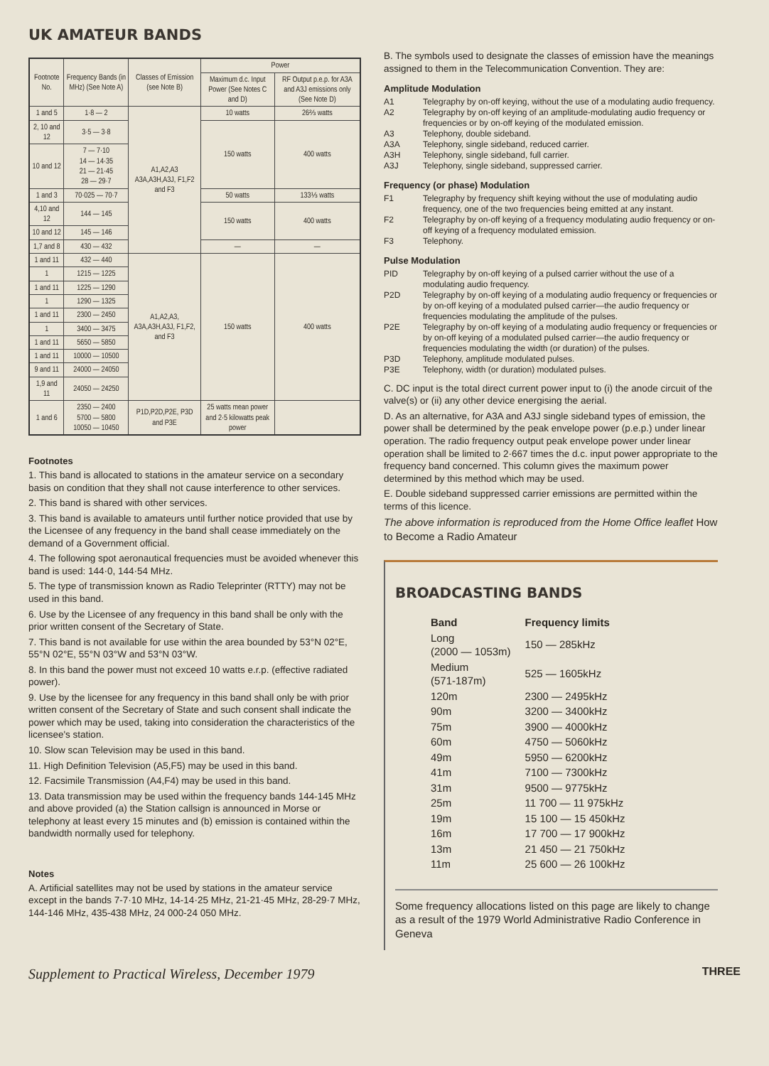UK AMATEUR BANDS
| Footnote No. | Frequency Bands (in MHz) (See Note A) | Classes of Emission (see Note B) | Power | |
| --- | --- | --- | --- | --- |
| | | | Maximum d.c. Input Power (See Notes C and D) | RF Output p.e.p. for A3A and A3J emissions only (See Note D) |
| 1 and 5 | 1·8 — 2 | A1,A2,A3 A3A,A3H,A3J, F1,F2 and F3 | 10 watts | 26⅔ watts |
| 2, 10 and 12 | 3·5 — 3·8 | | 150 watts | 400 watts |
| 10 and 12 | 7 — 7·10 14 — 14·35 21 — 21·45 28 — 29·7 | | | |
| 1 and 3 | 70·025 — 70·7 | | 50 watts | 133⅓ watts |
| 4,10 and 12 | 144 — 145 | | 150 watts | 400 watts |
| 10 and 12 | 145 — 146 | | | |
| 1,7 and 8 | 430 — 432 | | — | — |
| 1 and 11 | 432 — 440 | A1,A2,A3, A3A,A3H,A3J, F1,F2, and F3 | 150 watts | 400 watts |
| 1 | 1215 — 1225 | | | |
| 1 and 11 | 1225 — 1290 | | | |
| 1 | 1290 — 1325 | | | |
| 1 and 11 | 2300 — 2450 | | | |
| 1 | 3400 — 3475 | | | |
| 1 and 11 | 5650 — 5850 | | | |
| 1 and 11 | 10000 — 10500 | | | |
| 9 and 11 | 24000 — 24050 | | | |
| 1,9 and 11 | 24050 — 24250 | | | |
| 1 and 6 | 2350 — 2400 5700 — 5800 10050 — 10450 | P1D,P2D,P2E, P3D and P3E | 25 watts mean power and 2·5 kilowatts peak power | |
Footnotes
1. This band is allocated to stations in the amateur service on a secondary basis on condition that they shall not cause interference to other services.
2. This band is shared with other services.
3. This band is available to amateurs until further notice provided that use by the Licensee of any frequency in the band shall cease immediately on the demand of a Government official.
4. The following spot aeronautical frequencies must be avoided whenever this band is used: 144·0, 144·54 MHz.
5. The type of transmission known as Radio Teleprinter (RTTY) may not be used in this band.
6. Use by the Licensee of any frequency in this band shall be only with the prior written consent of the Secretary of State.
7. This band is not available for use within the area bounded by 53°N 02°E, 55°N 02°E, 55°N 03°W and 53°N 03°W.
8. In this band the power must not exceed 10 watts e.r.p. (effective radiated power).
9. Use by the licensee for any frequency in this band shall only be with prior written consent of the Secretary of State and such consent shall indicate the power which may be used, taking into consideration the characteristics of the licensee's station.
10. Slow scan Television may be used in this band.
11. High Definition Television (A5,F5) may be used in this band.
12. Facsimile Transmission (A4,F4) may be used in this band.
13. Data transmission may be used within the frequency bands 144-145 MHz and above provided (a) the Station callsign is announced in Morse or telephony at least every 15 minutes and (b) emission is contained within the bandwidth normally used for telephony.
Notes
A. Artificial satellites may not be used by stations in the amateur service except in the bands 7-7·10 MHz, 14-14·25 MHz, 21-21·45 MHz, 28-29·7 MHz, 144-146 MHz, 435-438 MHz, 24 000-24 050 MHz.
B. The symbols used to designate the classes of emission have the meanings assigned to them in the Telecommunication Convention. They are:
Amplitude Modulation
A1 Telegraphy by on-off keying, without the use of a modulating audio frequency.
A2 Telegraphy by on-off keying of an amplitude-modulating audio frequency or frequencies or by on-off keying of the modulated emission.
A3 Telephony, double sideband.
A3A Telephony, single sideband, reduced carrier.
A3H Telephony, single sideband, full carrier.
A3J Telephony, single sideband, suppressed carrier.
Frequency (or phase) Modulation
F1 Telegraphy by frequency shift keying without the use of modulating audio frequency, one of the two frequencies being emitted at any instant.
F2 Telegraphy by on-off keying of a frequency modulating audio frequency or on-off keying of a frequency modulated emission.
F3 Telephony.
Pulse Modulation
PID Telegraphy by on-off keying of a pulsed carrier without the use of a modulating audio frequency.
P2D Telegraphy by on-off keying of a modulating audio frequency or frequencies or by on-off keying of a modulated pulsed carrier—the audio frequency or frequencies modulating the amplitude of the pulses.
P2E Telegraphy by on-off keying of a modulating audio frequency or frequencies or by on-off keying of a modulated pulsed carrier—the audio frequency or frequencies modulating the width (or duration) of the pulses.
P3D Telephony, amplitude modulated pulses.
P3E Telephony, width (or duration) modulated pulses.
C. DC input is the total direct current power input to (i) the anode circuit of the valve(s) or (ii) any other device energising the aerial.
D. As an alternative, for A3A and A3J single sideband types of emission, the power shall be determined by the peak envelope power (p.e.p.) under linear operation. The radio frequency output peak envelope power under linear operation shall be limited to 2·667 times the d.c. input power appropriate to the frequency band concerned. This column gives the maximum power determined by this method which may be used.
E. Double sideband suppressed carrier emissions are permitted within the terms of this licence.
The above information is reproduced from the Home Office leaflet How to Become a Radio Amateur
BROADCASTING BANDS
| Band | Frequency limits |
| Long (2000 — 1053m) | 150 — 285kHz |
| Medium (571-187m) | 525 — 1605kHz |
| 120m | 2300 — 2495kHz |
| 90m | 3200 — 3400kHz |
| 75m | 3900 — 4000kHz |
| 60m | 4750 — 5060kHz |
| 49m | 5950 — 6200kHz |
| 41m | 7100 — 7300kHz |
| 31m | 9500 — 9775kHz |
| 25m | 11 700 — 11 975kHz |
| 19m | 15 100 — 15 450kHz |
| 16m | 17 700 — 17 900kHz |
| 13m | 21 450 — 21 750kHz |
| 11m | 25 600 — 26 100kHz |
Some frequency allocations listed on this page are likely to change as a result of the 1979 World Administrative Radio Conference in Geneva
Supplement to Practical Wireless, December 1979 THREE